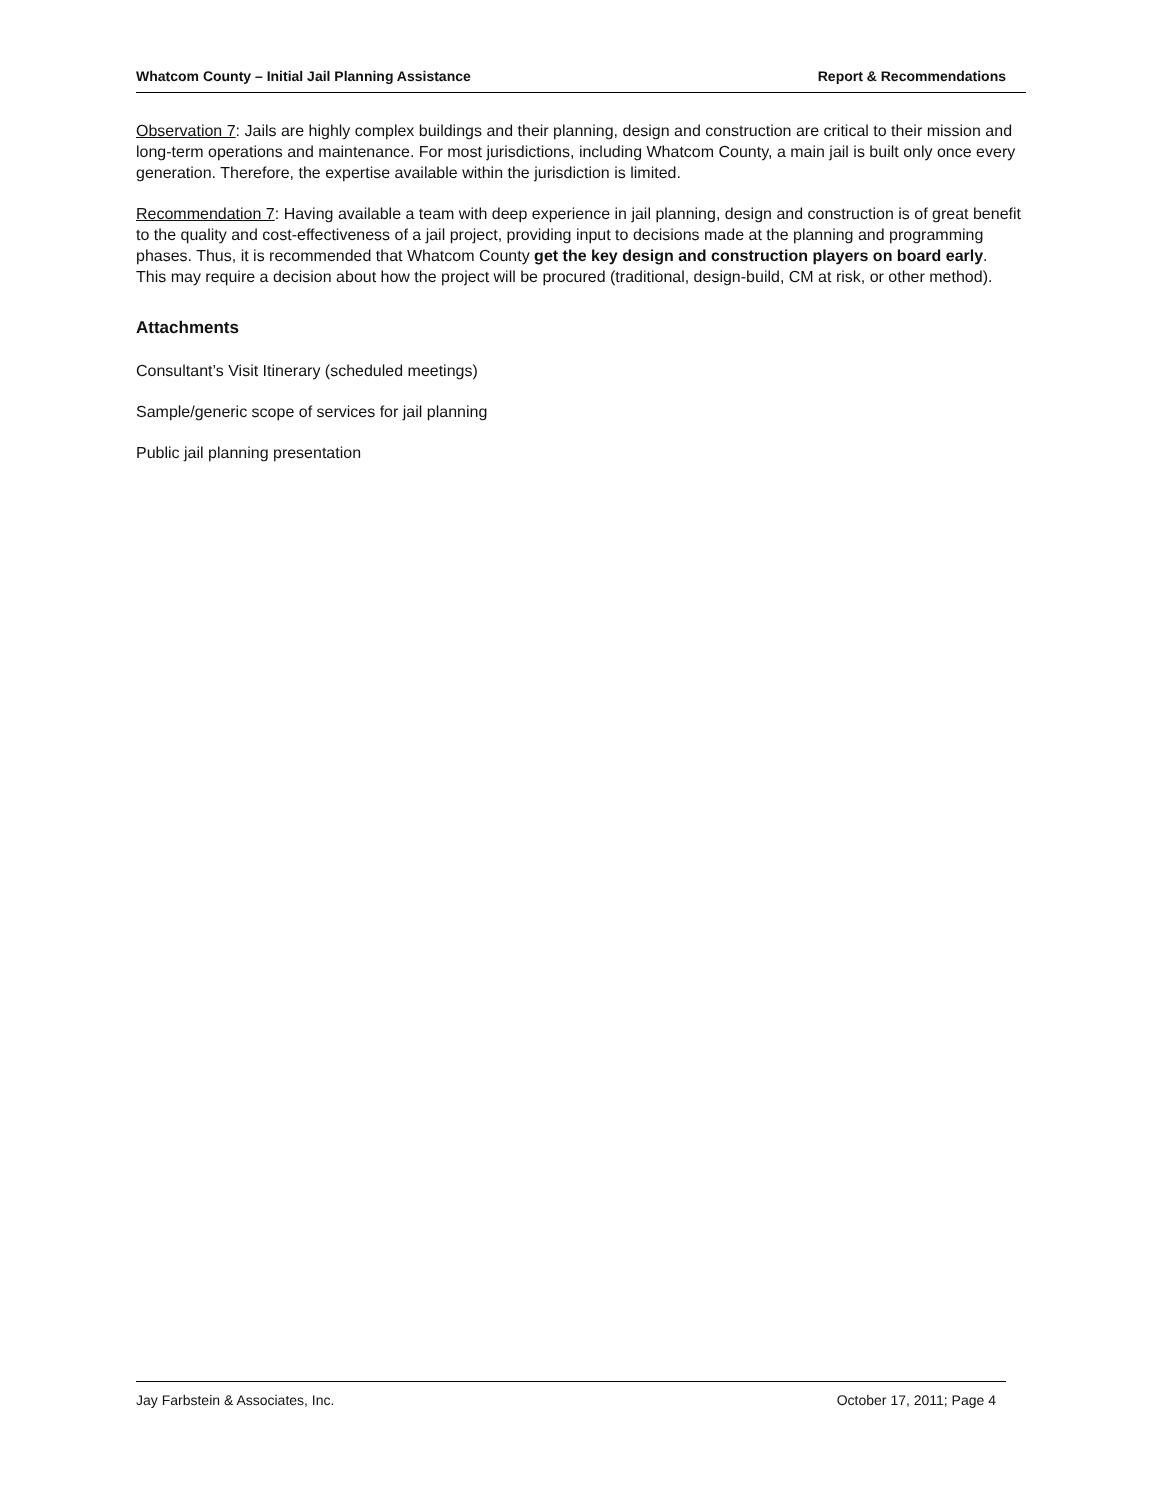Whatcom County – Initial Jail Planning Assistance Report & Recommendations
Observation 7: Jails are highly complex buildings and their planning, design and construction are critical to their mission and long-term operations and maintenance. For most jurisdictions, including Whatcom County, a main jail is built only once every generation. Therefore, the expertise available within the jurisdiction is limited.
Recommendation 7: Having available a team with deep experience in jail planning, design and construction is of great benefit to the quality and cost-effectiveness of a jail project, providing input to decisions made at the planning and programming phases. Thus, it is recommended that Whatcom County get the key design and construction players on board early. This may require a decision about how the project will be procured (traditional, design-build, CM at risk, or other method).
Attachments
Consultant’s Visit Itinerary (scheduled meetings)
Sample/generic scope of services for jail planning
Public jail planning presentation
Jay Farbstein & Associates, Inc. October 17, 2011; Page 4